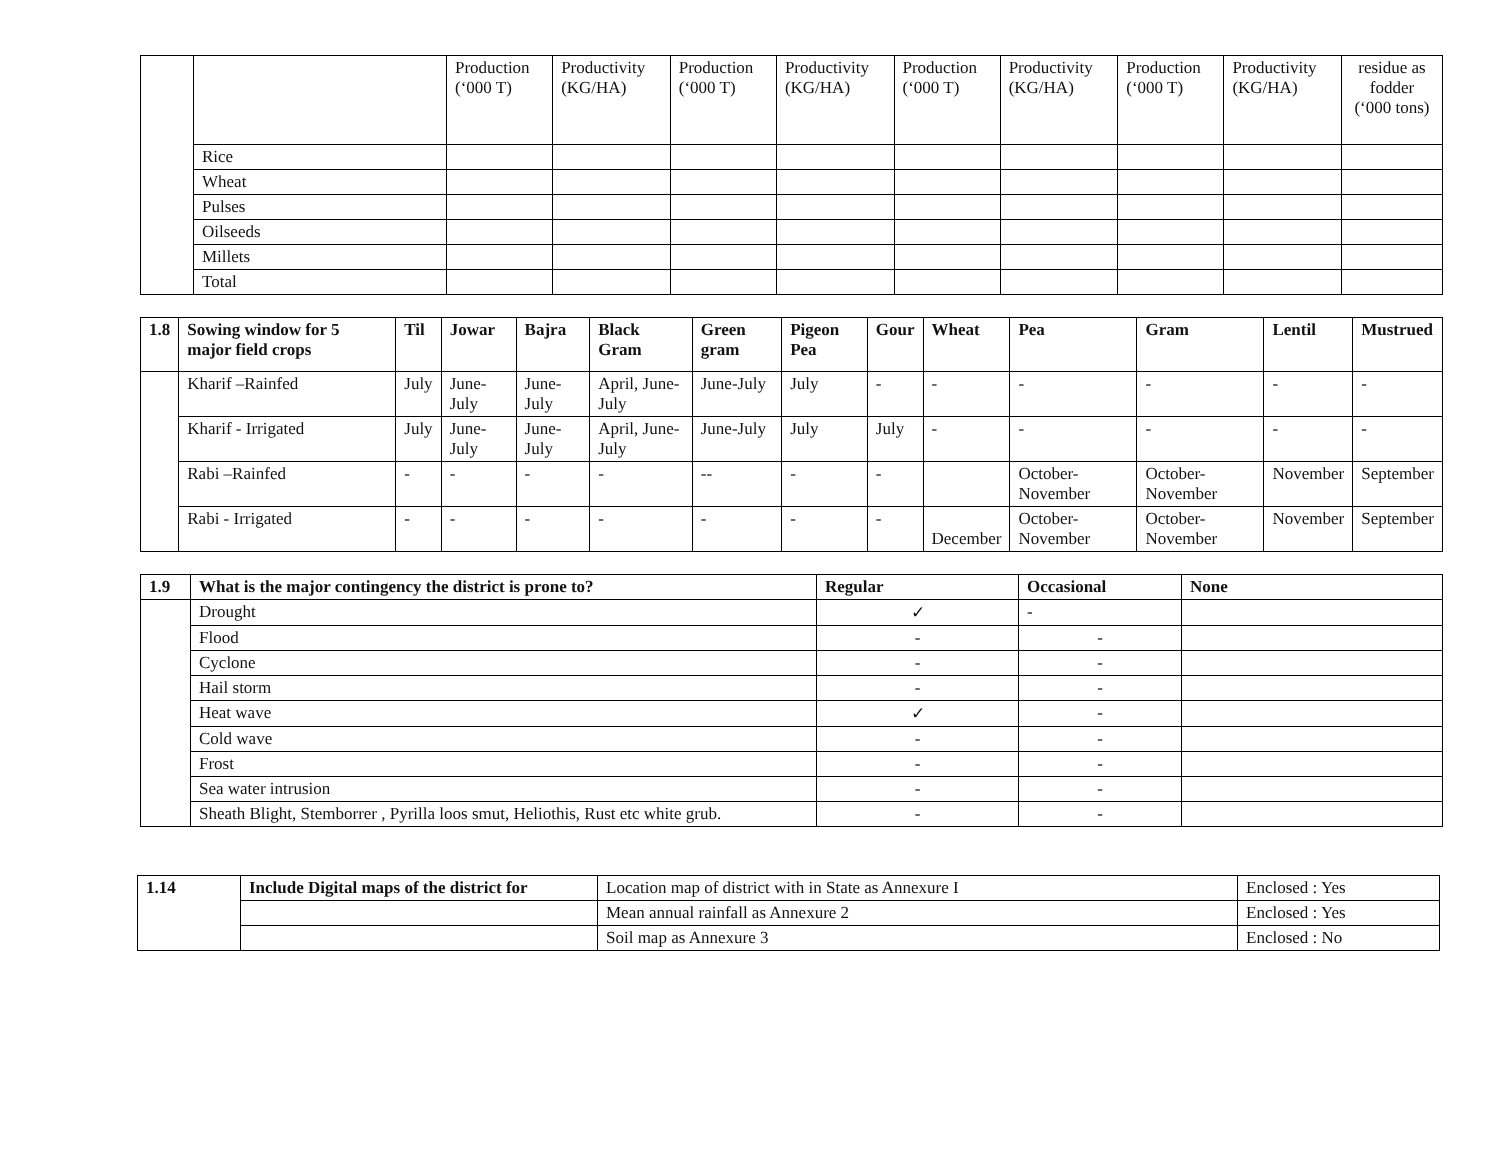| | | Production (‘000 T) | Productivity (KG/HA) | Production (‘000 T) | Productivity (KG/HA) | Production (‘000 T) | Productivity (KG/HA) | Production (‘000 T) | Productivity (KG/HA) | residue as fodder (‘000 tons) |
| | Rice | | | | | | | | | |
| | Wheat | | | | | | | | | |
| | Pulses | | | | | | | | | |
| | Oilseeds | | | | | | | | | |
| | Millets | | | | | | | | | |
| | Total | | | | | | | | | |
| 1.8 | Sowing window for 5 major field crops | Til | Jowar | Bajra | Black Gram | Green gram | Pigeon Pea | Gour | Wheat | Pea | Gram | Lentil | Mustrued |
| --- | --- | --- | --- | --- | --- | --- | --- | --- | --- | --- | --- | --- | --- |
| | Kharif –Rainfed | July | June-July | June-July | April, June-July | June-July | July | - | - | - | - | - | - |
| | Kharif - Irrigated | July | June-July | June-July | April, June-July | June-July | July | July | - | - | - | - | - |
| | Rabi –Rainfed | - | - | - | - | -- | - | - | | October-November | October-November | November | September |
| | Rabi - Irrigated | - | - | - | - | - | - | - | December | October-November | October-November | November | September |
| 1.9 | What is the major contingency the district is prone to? | Regular | Occasional | None |
| --- | --- | --- | --- | --- |
| | Drought | ✓ | - | |
| | Flood | - | - | |
| | Cyclone | - | - | |
| | Hail storm | - | - | |
| | Heat wave | ✓ | - | |
| | Cold wave | - | - | |
| | Frost | - | - | |
| | Sea water intrusion | - | - | |
| | Sheath Blight, Stemborrer , Pyrilla loos smut, Heliothis, Rust etc white grub. | - | - | |
| 1.14 | Include Digital maps of the district for | Location map of district with in State as Annexure I | Enclosed : Yes |
| | | Mean annual rainfall as Annexure 2 | Enclosed : Yes |
| | | Soil map as Annexure 3 | Enclosed : No |